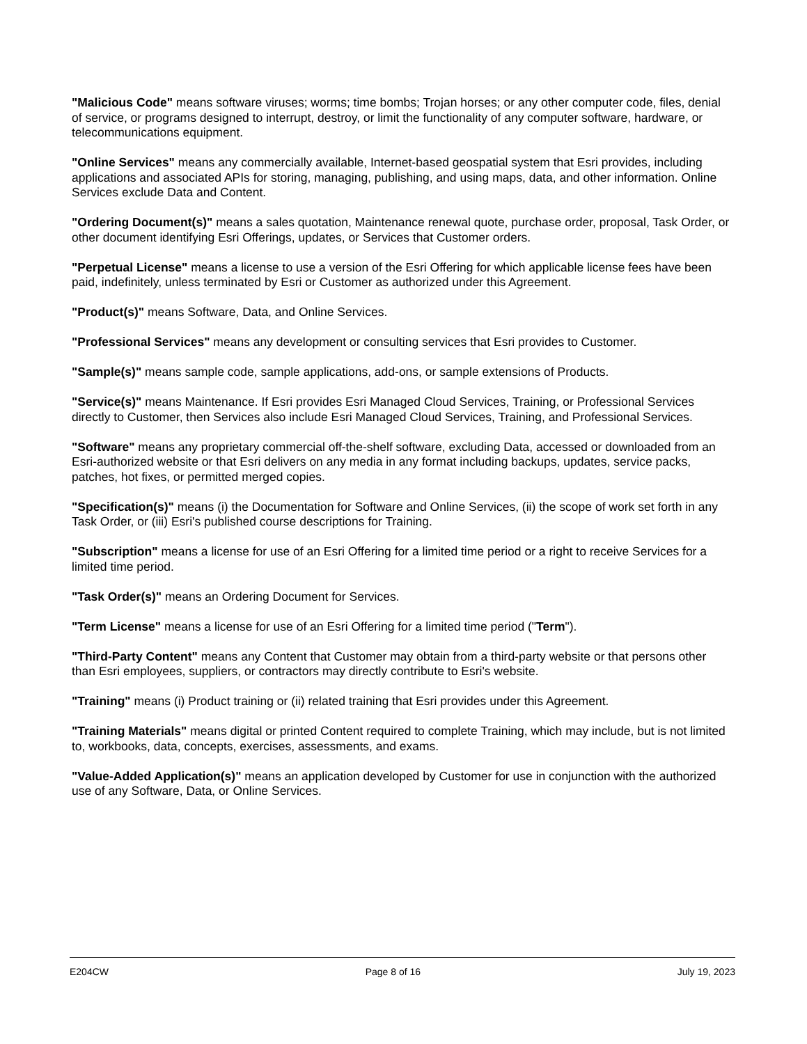"Malicious Code" means software viruses; worms; time bombs; Trojan horses; or any other computer code, files, denial of service, or programs designed to interrupt, destroy, or limit the functionality of any computer software, hardware, or telecommunications equipment.
"Online Services" means any commercially available, Internet-based geospatial system that Esri provides, including applications and associated APIs for storing, managing, publishing, and using maps, data, and other information. Online Services exclude Data and Content.
"Ordering Document(s)" means a sales quotation, Maintenance renewal quote, purchase order, proposal, Task Order, or other document identifying Esri Offerings, updates, or Services that Customer orders.
"Perpetual License" means a license to use a version of the Esri Offering for which applicable license fees have been paid, indefinitely, unless terminated by Esri or Customer as authorized under this Agreement.
"Product(s)" means Software, Data, and Online Services.
"Professional Services" means any development or consulting services that Esri provides to Customer.
"Sample(s)" means sample code, sample applications, add-ons, or sample extensions of Products.
"Service(s)" means Maintenance. If Esri provides Esri Managed Cloud Services, Training, or Professional Services directly to Customer, then Services also include Esri Managed Cloud Services, Training, and Professional Services.
"Software" means any proprietary commercial off-the-shelf software, excluding Data, accessed or downloaded from an Esri-authorized website or that Esri delivers on any media in any format including backups, updates, service packs, patches, hot fixes, or permitted merged copies.
"Specification(s)" means (i) the Documentation for Software and Online Services, (ii) the scope of work set forth in any Task Order, or (iii) Esri's published course descriptions for Training.
"Subscription" means a license for use of an Esri Offering for a limited time period or a right to receive Services for a limited time period.
"Task Order(s)" means an Ordering Document for Services.
"Term License" means a license for use of an Esri Offering for a limited time period ("Term").
"Third-Party Content" means any Content that Customer may obtain from a third-party website or that persons other than Esri employees, suppliers, or contractors may directly contribute to Esri's website.
"Training" means (i) Product training or (ii) related training that Esri provides under this Agreement.
"Training Materials" means digital or printed Content required to complete Training, which may include, but is not limited to, workbooks, data, concepts, exercises, assessments, and exams.
"Value-Added Application(s)" means an application developed by Customer for use in conjunction with the authorized use of any Software, Data, or Online Services.
E204CW Page 8 of 16 July 19, 2023